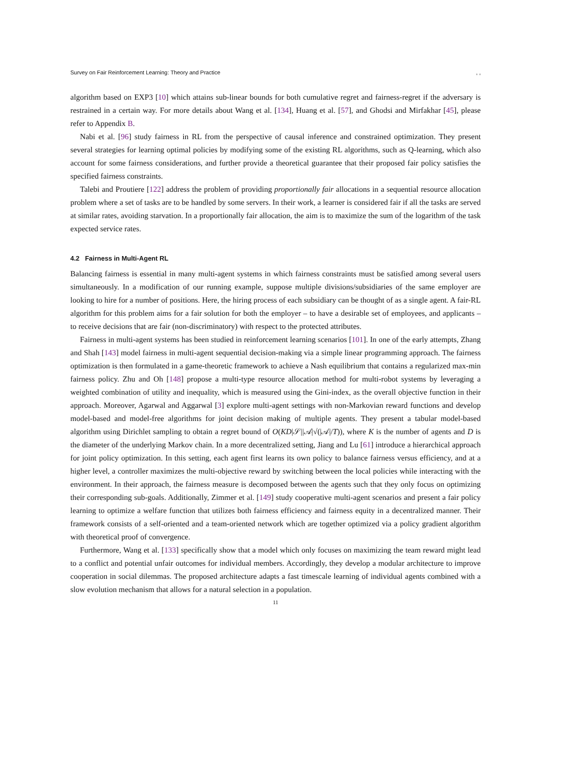Survey on Fair Reinforcement Learning: Theory and Practice, ,
algorithm based on EXP3 [10] which attains sub-linear bounds for both cumulative regret and fairness-regret if the adversary is restrained in a certain way. For more details about Wang et al. [134], Huang et al. [57], and Ghodsi and Mirfakhar [45], please refer to Appendix B.
Nabi et al. [96] study fairness in RL from the perspective of causal inference and constrained optimization. They present several strategies for learning optimal policies by modifying some of the existing RL algorithms, such as Q-learning, which also account for some fairness considerations, and further provide a theoretical guarantee that their proposed fair policy satisfies the specified fairness constraints.
Talebi and Proutiere [122] address the problem of providing proportionally fair allocations in a sequential resource allocation problem where a set of tasks are to be handled by some servers. In their work, a learner is considered fair if all the tasks are served at similar rates, avoiding starvation. In a proportionally fair allocation, the aim is to maximize the sum of the logarithm of the task expected service rates.
4.2 Fairness in Multi-Agent RL
Balancing fairness is essential in many multi-agent systems in which fairness constraints must be satisfied among several users simultaneously. In a modification of our running example, suppose multiple divisions/subsidiaries of the same employer are looking to hire for a number of positions. Here, the hiring process of each subsidiary can be thought of as a single agent. A fair-RL algorithm for this problem aims for a fair solution for both the employer – to have a desirable set of employees, and applicants – to receive decisions that are fair (non-discriminatory) with respect to the protected attributes.
Fairness in multi-agent systems has been studied in reinforcement learning scenarios [101]. In one of the early attempts, Zhang and Shah [143] model fairness in multi-agent sequential decision-making via a simple linear programming approach. The fairness optimization is then formulated in a game-theoretic framework to achieve a Nash equilibrium that contains a regularized max-min fairness policy. Zhu and Oh [148] propose a multi-type resource allocation method for multi-robot systems by leveraging a weighted combination of utility and inequality, which is measured using the Gini-index, as the overall objective function in their approach. Moreover, Agarwal and Aggarwal [3] explore multi-agent settings with non-Markovian reward functions and develop model-based and model-free algorithms for joint decision making of multiple agents. They present a tabular model-based algorithm using Dirichlet sampling to obtain a regret bound of O(KD|𝒮||𝒜|√(|𝒜|/T)), where K is the number of agents and D is the diameter of the underlying Markov chain. In a more decentralized setting, Jiang and Lu [61] introduce a hierarchical approach for joint policy optimization. In this setting, each agent first learns its own policy to balance fairness versus efficiency, and at a higher level, a controller maximizes the multi-objective reward by switching between the local policies while interacting with the environment. In their approach, the fairness measure is decomposed between the agents such that they only focus on optimizing their corresponding sub-goals. Additionally, Zimmer et al. [149] study cooperative multi-agent scenarios and present a fair policy learning to optimize a welfare function that utilizes both fairness efficiency and fairness equity in a decentralized manner. Their framework consists of a self-oriented and a team-oriented network which are together optimized via a policy gradient algorithm with theoretical proof of convergence.
Furthermore, Wang et al. [133] specifically show that a model which only focuses on maximizing the team reward might lead to a conflict and potential unfair outcomes for individual members. Accordingly, they develop a modular architecture to improve cooperation in social dilemmas. The proposed architecture adapts a fast timescale learning of individual agents combined with a slow evolution mechanism that allows for a natural selection in a population.
11